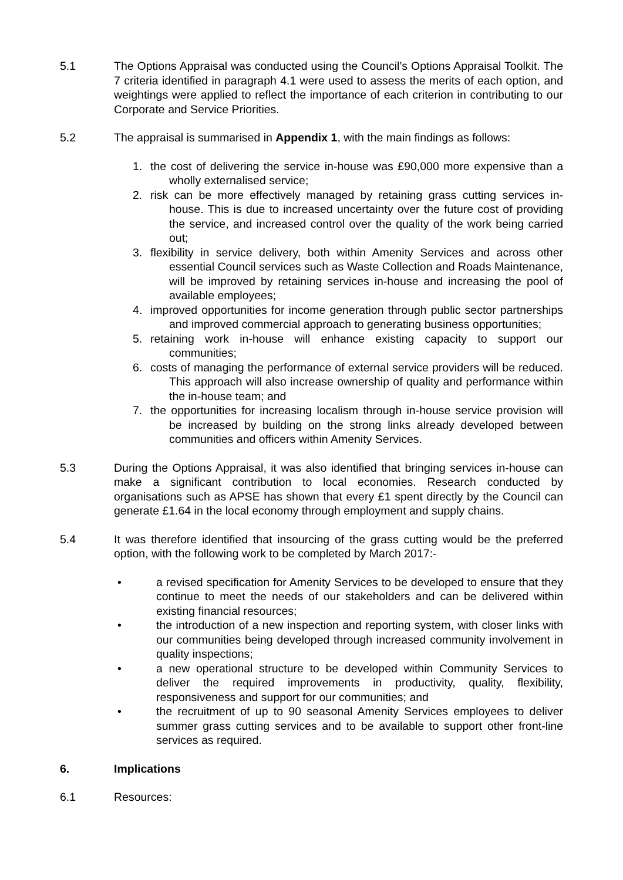5.1 The Options Appraisal was conducted using the Council’s Options Appraisal Toolkit. The 7 criteria identified in paragraph 4.1 were used to assess the merits of each option, and weightings were applied to reflect the importance of each criterion in contributing to our Corporate and Service Priorities.
5.2 The appraisal is summarised in Appendix 1, with the main findings as follows:
1. the cost of delivering the service in-house was £90,000 more expensive than a wholly externalised service;
2. risk can be more effectively managed by retaining grass cutting services in-house. This is due to increased uncertainty over the future cost of providing the service, and increased control over the quality of the work being carried out;
3. flexibility in service delivery, both within Amenity Services and across other essential Council services such as Waste Collection and Roads Maintenance, will be improved by retaining services in-house and increasing the pool of available employees;
4. improved opportunities for income generation through public sector partnerships and improved commercial approach to generating business opportunities;
5. retaining work in-house will enhance existing capacity to support our communities;
6. costs of managing the performance of external service providers will be reduced. This approach will also increase ownership of quality and performance within the in-house team; and
7. the opportunities for increasing localism through in-house service provision will be increased by building on the strong links already developed between communities and officers within Amenity Services.
5.3 During the Options Appraisal, it was also identified that bringing services in-house can make a significant contribution to local economies. Research conducted by organisations such as APSE has shown that every £1 spent directly by the Council can generate £1.64 in the local economy through employment and supply chains.
5.4 It was therefore identified that insourcing of the grass cutting would be the preferred option, with the following work to be completed by March 2017:-
• a revised specification for Amenity Services to be developed to ensure that they continue to meet the needs of our stakeholders and can be delivered within existing financial resources;
• the introduction of a new inspection and reporting system, with closer links with our communities being developed through increased community involvement in quality inspections;
• a new operational structure to be developed within Community Services to deliver the required improvements in productivity, quality, flexibility, responsiveness and support for our communities; and
• the recruitment of up to 90 seasonal Amenity Services employees to deliver summer grass cutting services and to be available to support other front-line services as required.
6. Implications
6.1 Resources: